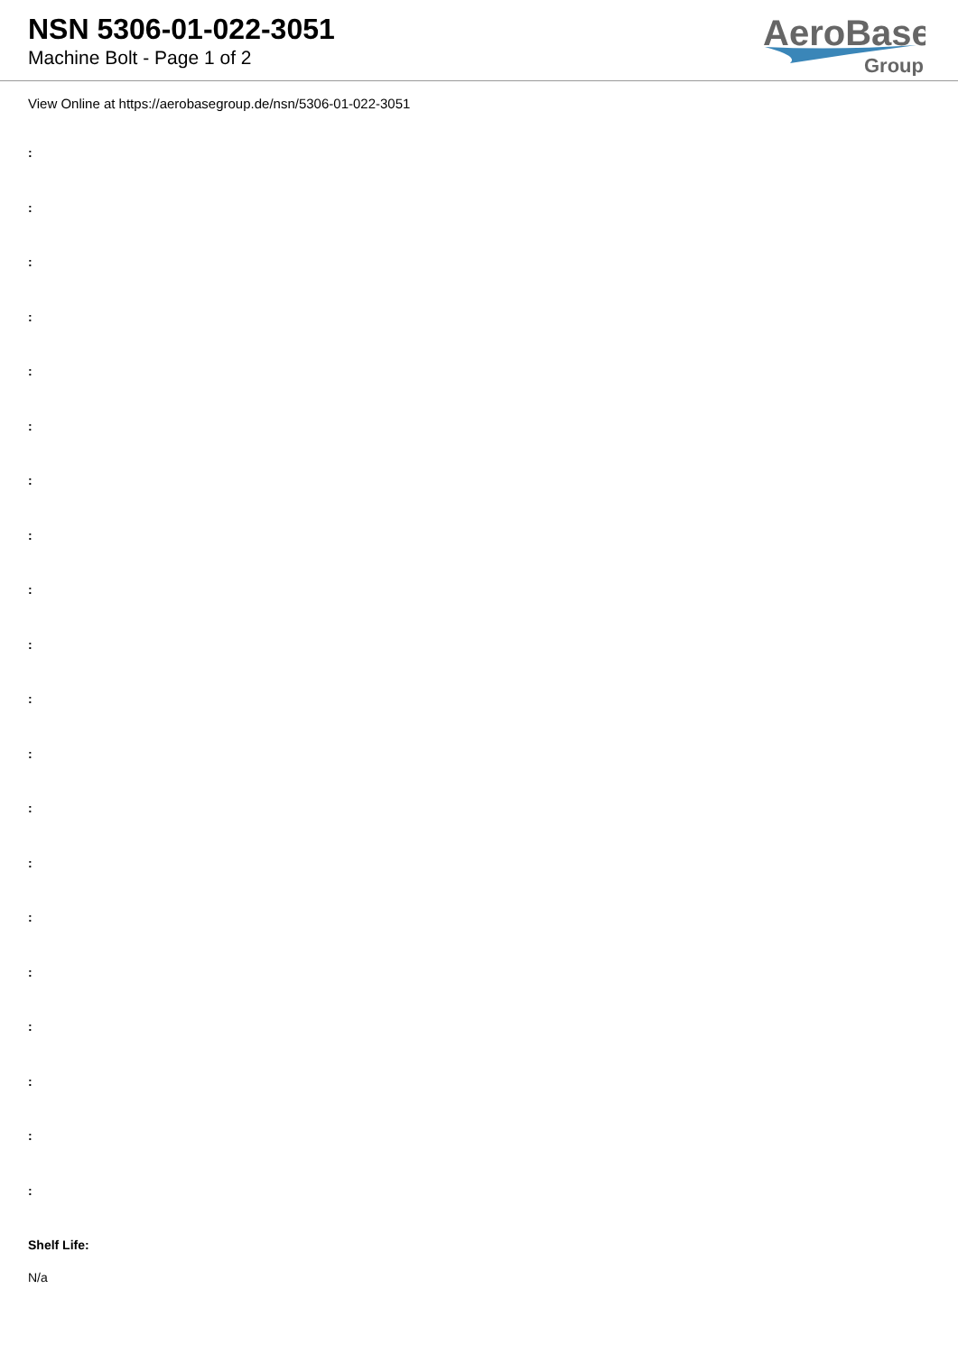NSN 5306-01-022-3051
Machine Bolt - Page 1 of 2
AeroBase
Group
View Online at https://aerobasegroup.de/nsn/5306-01-022-3051
:
:
:
:
:
:
:
:
:
:
:
:
:
:
:
:
:
:
:
:
Shelf Life:
N/a